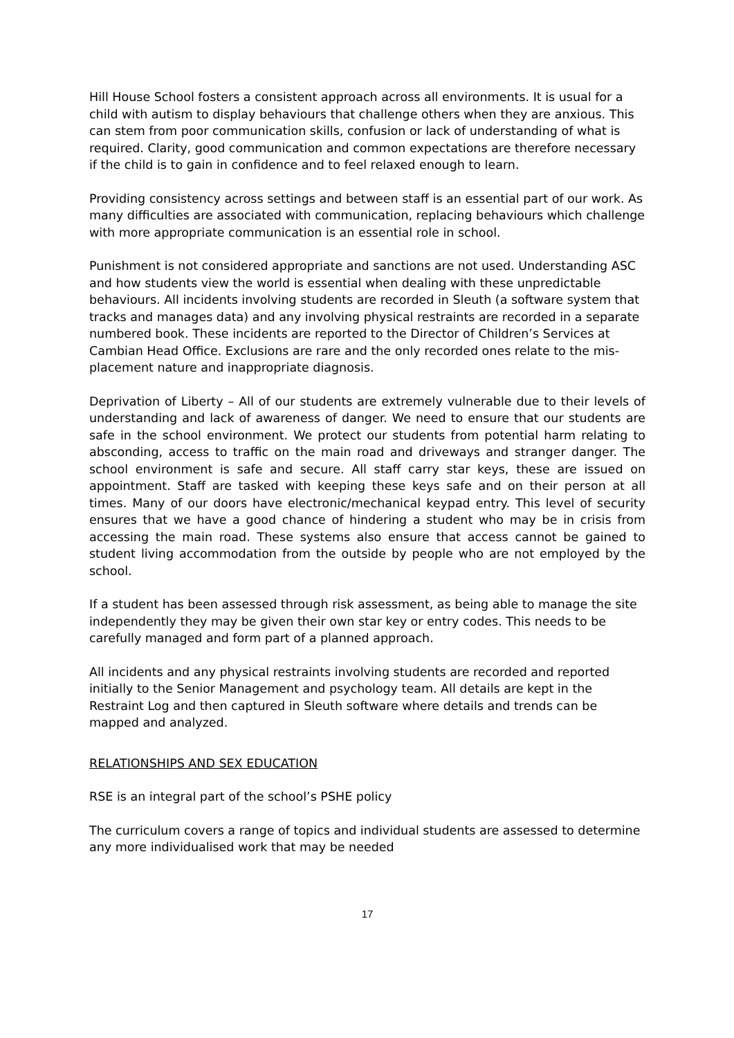Hill House School fosters a consistent approach across all environments. It is usual for a child with autism to display behaviours that challenge others when they are anxious. This can stem from poor communication skills, confusion or lack of understanding of what is required. Clarity, good communication and common expectations are therefore necessary if the child is to gain in confidence and to feel relaxed enough to learn.
Providing consistency across settings and between staff is an essential part of our work. As many difficulties are associated with communication, replacing behaviours which challenge with more appropriate communication is an essential role in school.
Punishment is not considered appropriate and sanctions are not used. Understanding ASC and how students view the world is essential when dealing with these unpredictable behaviours. All incidents involving students are recorded in Sleuth (a software system that tracks and manages data) and any involving physical restraints are recorded in a separate numbered book. These incidents are reported to the Director of Children’s Services at Cambian Head Office. Exclusions are rare and the only recorded ones relate to the mis-placement nature and inappropriate diagnosis.
Deprivation of Liberty – All of our students are extremely vulnerable due to their levels of understanding and lack of awareness of danger. We need to ensure that our students are safe in the school environment. We protect our students from potential harm relating to absconding, access to traffic on the main road and driveways and stranger danger. The school environment is safe and secure. All staff carry star keys, these are issued on appointment. Staff are tasked with keeping these keys safe and on their person at all times. Many of our doors have electronic/mechanical keypad entry. This level of security ensures that we have a good chance of hindering a student who may be in crisis from accessing the main road. These systems also ensure that access cannot be gained to student living accommodation from the outside by people who are not employed by the school.
If a student has been assessed through risk assessment, as being able to manage the site independently they may be given their own star key or entry codes. This needs to be carefully managed and form part of a planned approach.
All incidents and any physical restraints involving students are recorded and reported initially to the Senior Management and psychology team. All details are kept in the Restraint Log and then captured in Sleuth software where details and trends can be mapped and analyzed.
RELATIONSHIPS AND SEX EDUCATION
RSE is an integral part of the school’s PSHE policy
The curriculum covers a range of topics and individual students are assessed to determine any more individualised work that may be needed
17